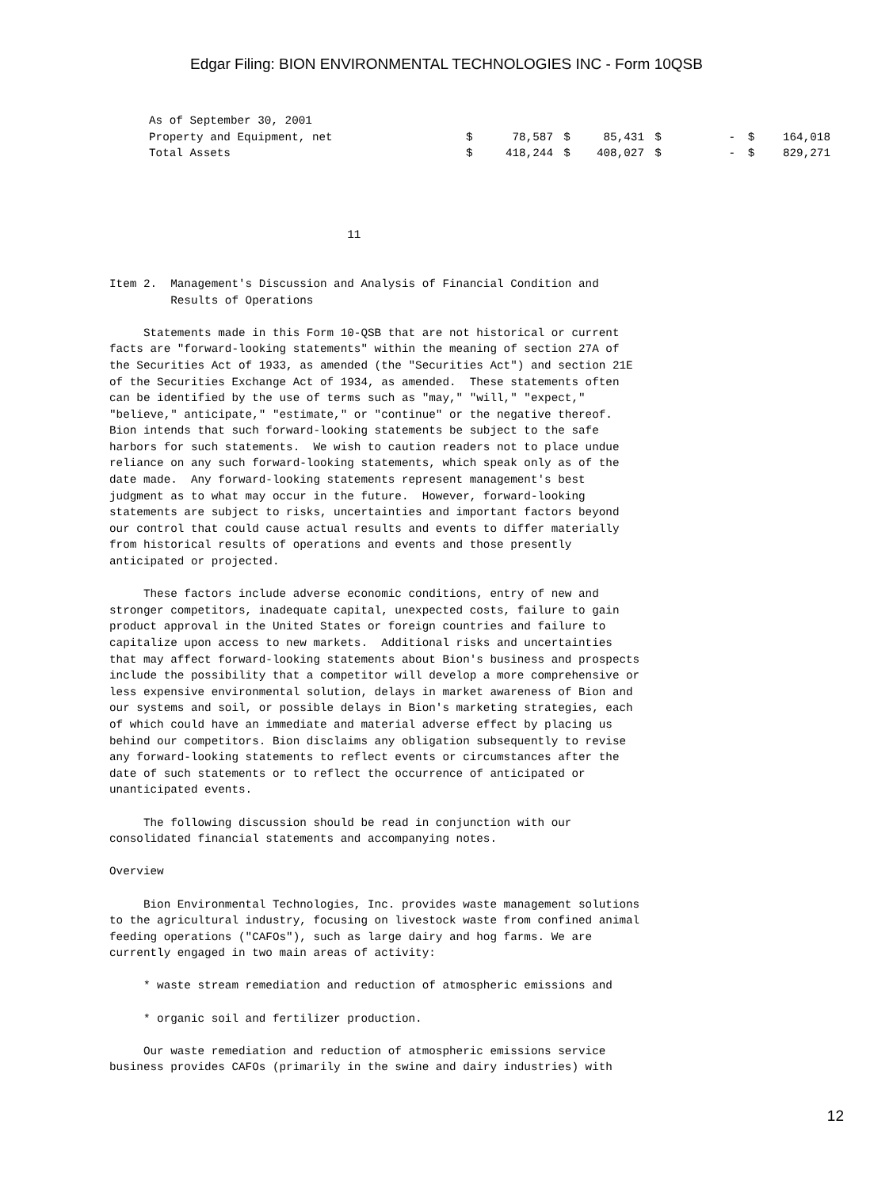Edgar Filing: BION ENVIRONMENTAL TECHNOLOGIES INC - Form 10QSB
| As of September 30, 2001 | | | | | | | | |
| Property and Equipment, net | $ | 78,587 | $ | 85,431 | $ | - | $ | 164,018 |
| Total Assets | $ | 418,244 | $ | 408,027 | $ | - | $ | 829,271 |
                                             

                                   11


Item 2.  Management's Discussion and Analysis of Financial Condition and
         Results of Operations

     Statements made in this Form 10-QSB that are not historical or current
facts are "forward-looking statements" within the meaning of section 27A of
the Securities Act of 1933, as amended (the "Securities Act") and section 21E
of the Securities Exchange Act of 1934, as amended.  These statements often
can be identified by the use of terms such as "may," "will," "expect,"
"believe," anticipate," "estimate," or "continue" or the negative thereof.
Bion intends that such forward-looking statements be subject to the safe
harbors for such statements.  We wish to caution readers not to place undue
reliance on any such forward-looking statements, which speak only as of the
date made.  Any forward-looking statements represent management's best
judgment as to what may occur in the future.  However, forward-looking
statements are subject to risks, uncertainties and important factors beyond
our control that could cause actual results and events to differ materially
from historical results of operations and events and those presently
anticipated or projected.

     These factors include adverse economic conditions, entry of new and
stronger competitors, inadequate capital, unexpected costs, failure to gain
product approval in the United States or foreign countries and failure to
capitalize upon access to new markets.  Additional risks and uncertainties
that may affect forward-looking statements about Bion's business and prospects
include the possibility that a competitor will develop a more comprehensive or
less expensive environmental solution, delays in market awareness of Bion and
our systems and soil, or possible delays in Bion's marketing strategies, each
of which could have an immediate and material adverse effect by placing us
behind our competitors. Bion disclaims any obligation subsequently to revise
any forward-looking statements to reflect events or circumstances after the
date of such statements or to reflect the occurrence of anticipated or
unanticipated events.

     The following discussion should be read in conjunction with our
consolidated financial statements and accompanying notes.

Overview

     Bion Environmental Technologies, Inc. provides waste management solutions
to the agricultural industry, focusing on livestock waste from confined animal
feeding operations ("CAFOs"), such as large dairy and hog farms. We are
currently engaged in two main areas of activity:

     * waste stream remediation and reduction of atmospheric emissions and

     * organic soil and fertilizer production.

     Our waste remediation and reduction of atmospheric emissions service
business provides CAFOs (primarily in the swine and dairy industries) with
12